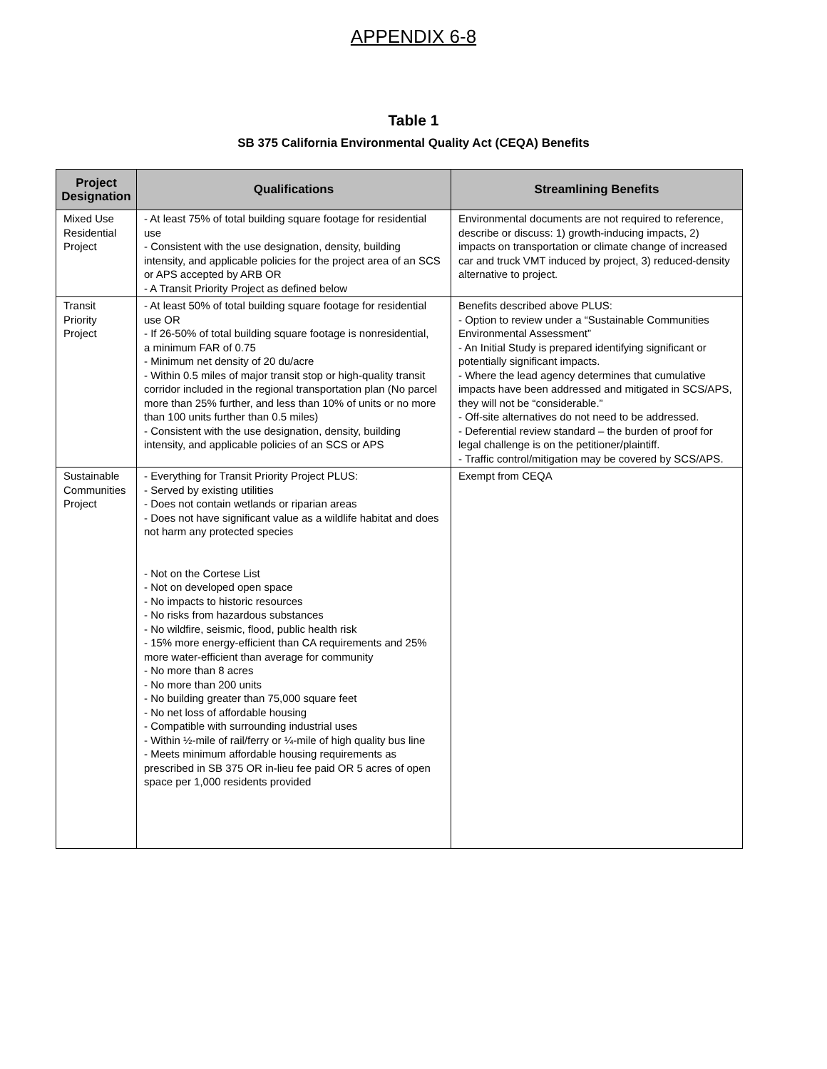APPENDIX 6-8
Table 1
SB 375 California Environmental Quality Act (CEQA) Benefits
| Project Designation | Qualifications | Streamlining Benefits |
| --- | --- | --- |
| Mixed Use Residential Project | - At least 75% of total building square footage for residential use - Consistent with the use designation, density, building intensity, and applicable policies for the project area of an SCS or APS accepted by ARB OR - A Transit Priority Project as defined below | Environmental documents are not required to reference, describe or discuss: 1) growth-inducing impacts, 2) impacts on transportation or climate change of increased car and truck VMT induced by project, 3) reduced-density alternative to project. |
| Transit Priority Project | - At least 50% of total building square footage for residential use OR - If 26-50% of total building square footage is nonresidential, a minimum FAR of 0.75 - Minimum net density of 20 du/acre - Within 0.5 miles of major transit stop or high-quality transit corridor included in the regional transportation plan (No parcel more than 25% further, and less than 10% of units or no more than 100 units further than 0.5 miles) - Consistent with the use designation, density, building intensity, and applicable policies of an SCS or APS | Benefits described above PLUS: - Option to review under a “Sustainable Communities Environmental Assessment” - An Initial Study is prepared identifying significant or potentially significant impacts. - Where the lead agency determines that cumulative impacts have been addressed and mitigated in SCS/APS, they will not be “considerable.” - Off-site alternatives do not need to be addressed. - Deferential review standard – the burden of proof for legal challenge is on the petitioner/plaintiff. - Traffic control/mitigation may be covered by SCS/APS. |
| Sustainable Communities Project | - Everything for Transit Priority Project PLUS: - Served by existing utilities - Does not contain wetlands or riparian areas - Does not have significant value as a wildlife habitat and does not harm any protected species - Not on the Cortese List - Not on developed open space - No impacts to historic resources - No risks from hazardous substances - No wildfire, seismic, flood, public health risk - 15% more energy-efficient than CA requirements and 25% more water-efficient than average for community - No more than 8 acres - No more than 200 units - No building greater than 75,000 square feet - No net loss of affordable housing - Compatible with surrounding industrial uses - Within ½-mile of rail/ferry or ¼-mile of high quality bus line - Meets minimum affordable housing requirements as prescribed in SB 375 OR in-lieu fee paid OR 5 acres of open space per 1,000 residents provided | Exempt from CEQA |